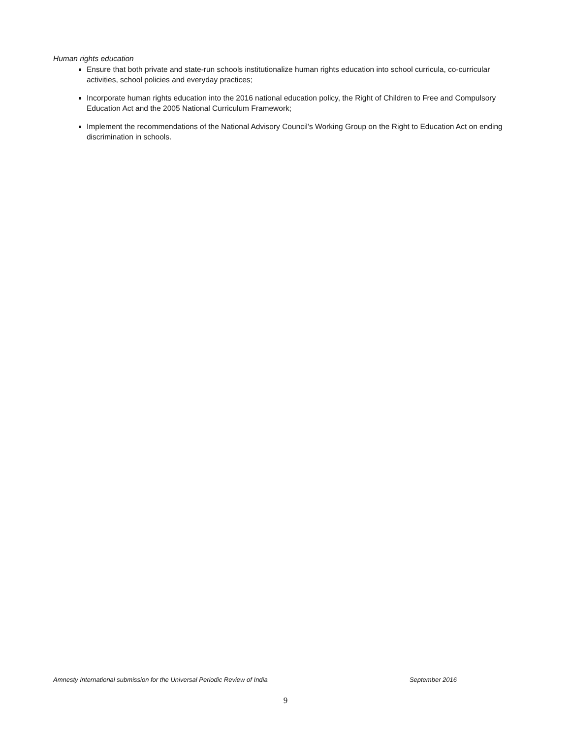Human rights education
Ensure that both private and state-run schools institutionalize human rights education into school curricula, co-curricular activities, school policies and everyday practices;
Incorporate human rights education into the 2016 national education policy, the Right of Children to Free and Compulsory Education Act and the 2005 National Curriculum Framework;
Implement the recommendations of the National Advisory Council’s Working Group on the Right to Education Act on ending discrimination in schools.
Amnesty International submission for the Universal Periodic Review of India September 2016
9